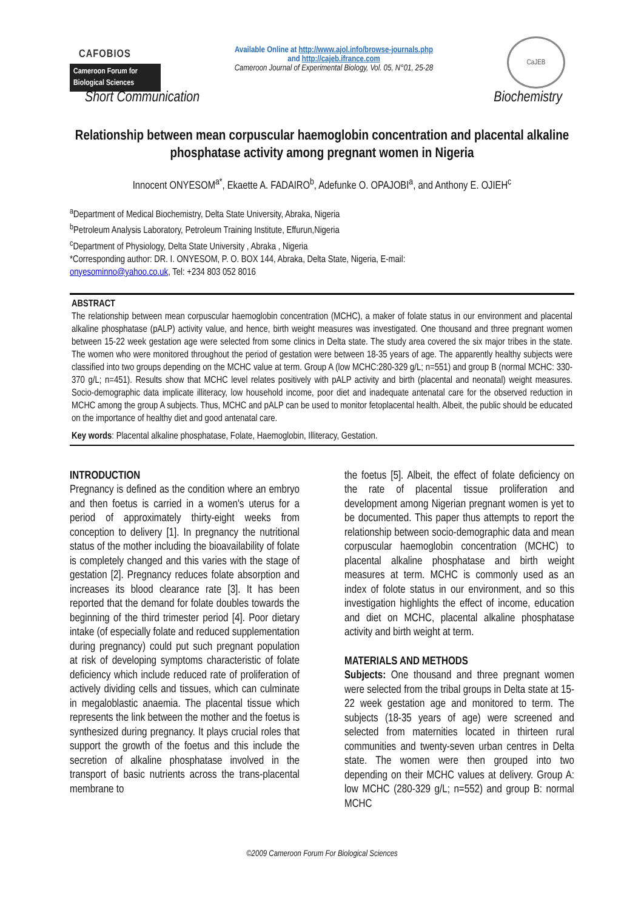CAFOBIOS
Cameroon Forum for Biological Sciences
Available Online at http://www.ajol.info/browse-journals.php
and http://cajeb.ifrance.com
Cameroon Journal of Experimental Biology, Vol. 05, N°01, 25-28
CaJEB
Short Communication Biochemistry
Relationship between mean corpuscular haemoglobin concentration and placental alkaline phosphatase activity among pregnant women in Nigeria
Innocent ONYESOM<sup>a*</sup>, Ekaette A. FADAIRO<sup>b</sup>, Adefunke O. OPAJOBI<sup>a</sup>, and Anthony E. OJIEH<sup>c</sup>
<sup>a</sup> Department of Medical Biochemistry, Delta State University, Abraka, Nigeria
<sup>b</sup> Petroleum Analysis Laboratory, Petroleum Training Institute, Effurun,Nigeria
<sup>c</sup> Department of Physiology, Delta State University , Abraka , Nigeria
*Corresponding author: DR. I. ONYESOM, P. O. BOX 144, Abraka, Delta State, Nigeria, E-mail:
onyesominno@yahoo.co.uk, Tel: +234 803 052 8016
ABSTRACT
The relationship between mean corpuscular haemoglobin concentration (MCHC), a maker of folate status in our environment and placental alkaline phosphatase (pALP) activity value, and hence, birth weight measures was investigated. One thousand and three pregnant women between 15-22 week gestation age were selected from some clinics in Delta state. The study area covered the six major tribes in the state. The women who were monitored throughout the period of gestation were between 18-35 years of age. The apparently healthy subjects were classified into two groups depending on the MCHC value at term. Group A (low MCHC:280-329 g/L; n=551) and group B (normal MCHC: 330-370 g/L; n=451). Results show that MCHC level relates positively with pALP activity and birth (placental and neonatal) weight measures. Socio-demographic data implicate illiteracy, low household income, poor diet and inadequate antenatal care for the observed reduction in MCHC among the group A subjects. Thus, MCHC and pALP can be used to monitor fetoplacental health. Albeit, the public should be educated on the importance of healthy diet and good antenatal care.
Key words: Placental alkaline phosphatase, Folate, Haemoglobin, Illiteracy, Gestation.
INTRODUCTION
Pregnancy is defined as the condition where an embryo and then foetus is carried in a women's uterus for a period of approximately thirty-eight weeks from conception to delivery [1]. In pregnancy the nutritional status of the mother including the bioavailability of folate is completely changed and this varies with the stage of gestation [2]. Pregnancy reduces folate absorption and increases its blood clearance rate [3]. It has been reported that the demand for folate doubles towards the beginning of the third trimester period [4]. Poor dietary intake (of especially folate and reduced supplementation during pregnancy) could put such pregnant population at risk of developing symptoms characteristic of folate deficiency which include reduced rate of proliferation of actively dividing cells and tissues, which can culminate in megaloblastic anaemia. The placental tissue which represents the link between the mother and the foetus is synthesized during pregnancy. It plays crucial roles that support the growth of the foetus and this include the secretion of alkaline phosphatase involved in the transport of basic nutrients across the trans-placental membrane to
the foetus [5]. Albeit, the effect of folate deficiency on the rate of placental tissue proliferation and development among Nigerian pregnant women is yet to be documented. This paper thus attempts to report the relationship between socio-demographic data and mean corpuscular haemoglobin concentration (MCHC) to placental alkaline phosphatase and birth weight measures at term. MCHC is commonly used as an index of folote status in our environment, and so this investigation highlights the effect of income, education and diet on MCHC, placental alkaline phosphatase activity and birth weight at term.
MATERIALS AND METHODS
Subjects: One thousand and three pregnant women were selected from the tribal groups in Delta state at 15-22 week gestation age and monitored to term. The subjects (18-35 years of age) were screened and selected from maternities located in thirteen rural communities and twenty-seven urban centres in Delta state. The women were then grouped into two depending on their MCHC values at delivery. Group A: low MCHC (280-329 g/L; n=552) and group B: normal MCHC
©2009 Cameroon Forum For Biological Sciences